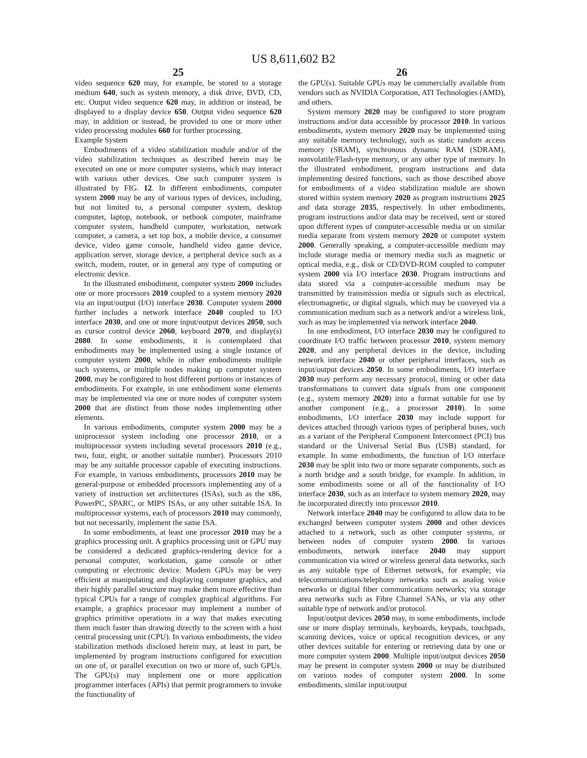US 8,611,602 B2
25
video sequence 620 may, for example, be stored to a storage medium 640, such as system memory, a disk drive, DVD, CD, etc. Output video sequence 620 may, in addition or instead, be displayed to a display device 650. Output video sequence 620 may, in addition or instead, be provided to one or more other video processing modules 660 for further processing.
Example System
Embodiments of a video stabilization module and/or of the video stabilization techniques as described herein may be executed on one or more computer systems, which may interact with various other devices. One such computer system is illustrated by FIG. 12. In different embodiments, computer system 2000 may be any of various types of devices, including, but not limited to, a personal computer system, desktop computer, laptop, notebook, or netbook computer, mainframe computer system, handheld computer, workstation, network computer, a camera, a set top box, a mobile device, a consumer device, video game console, handheld video game device, application server, storage device, a peripheral device such as a switch, modem, router, or in general any type of computing or electronic device.
In the illustrated embodiment, computer system 2000 includes one or more processors 2010 coupled to a system memory 2020 via an input/output (I/O) interface 2030. Computer system 2000 further includes a network interface 2040 coupled to I/O interface 2030, and one or more input/output devices 2050, such as cursor control device 2060, keyboard 2070, and display(s) 2080. In some embodiments, it is contemplated that embodiments may be implemented using a single instance of computer system 2000, while in other embodiments multiple such systems, or multiple nodes making up computer system 2000, may be configured to host different portions or instances of embodiments. For example, in one embodiment some elements may be implemented via one or more nodes of computer system 2000 that are distinct from those nodes implementing other elements.
In various embodiments, computer system 2000 may be a uniprocessor system including one processor 2010, or a multiprocessor system including several processors 2010 (e.g., two, four, eight, or another suitable number). Processors 2010 may be any suitable processor capable of executing instructions. For example, in various embodiments, processors 2010 may be general-purpose or embedded processors implementing any of a variety of instruction set architectures (ISAs), such as the x86, PowerPC, SPARC, or MIPS ISAs, or any other suitable ISA. In multiprocessor systems, each of processors 2010 may commonly, but not necessarily, implement the same ISA.
In some embodiments, at least one processor 2010 may be a graphics processing unit. A graphics processing unit or GPU may be considered a dedicated graphics-rendering device for a personal computer, workstation, game console or other computing or electronic device. Modern GPUs may be very efficient at manipulating and displaying computer graphics, and their highly parallel structure may make them more effective than typical CPUs for a range of complex graphical algorithms. For example, a graphics processor may implement a number of graphics primitive operations in a way that makes executing them much faster than drawing directly to the screen with a host central processing unit (CPU). In various embodiments, the video stabilization methods disclosed herein may, at least in part, be implemented by program instructions configured for execution on one of, or parallel execution on two or more of, such GPUs. The GPU(s) may implement one or more application programmer interfaces (APIs) that permit programmers to invoke the functionality of
26
the GPU(s). Suitable GPUs may be commercially available from vendors such as NVIDIA Corporation, ATI Technologies (AMD), and others.
System memory 2020 may be configured to store program instructions and/or data accessible by processor 2010. In various embodiments, system memory 2020 may be implemented using any suitable memory technology, such as static random access memory (SRAM), synchronous dynamic RAM (SDRAM), nonvolatile/Flash-type memory, or any other type of memory. In the illustrated embodiment, program instructions and data implementing desired functions, such as those described above for embodiments of a video stabilization module are shown stored within system memory 2020 as program instructions 2025 and data storage 2035, respectively. In other embodiments, program instructions and/or data may be received, sent or stored upon different types of computer-accessible media or on similar media separate from system memory 2020 or computer system 2000. Generally speaking, a computer-accessible medium may include storage media or memory media such as magnetic or optical media, e.g., disk or CD/DVD-ROM coupled to computer system 2000 via I/O interface 2030. Program instructions and data stored via a computer-accessible medium may be transmitted by transmission media or signals such as electrical, electromagnetic, or digital signals, which may be conveyed via a communication medium such as a network and/or a wireless link, such as may be implemented via network interface 2040.
In one embodiment, I/O interface 2030 may be configured to coordinate I/O traffic between processor 2010, system memory 2020, and any peripheral devices in the device, including network interface 2040 or other peripheral interfaces, such as input/output devices 2050. In some embodiments, I/O interface 2030 may perform any necessary protocol, timing or other data transformations to convert data signals from one component (e.g., system memory 2020) into a format suitable for use by another component (e.g., a processor 2010). In some embodiments, I/O interface 2030 may include support for devices attached through various types of peripheral buses, such as a variant of the Peripheral Component Interconnect (PCI) bus standard or the Universal Serial Bus (USB) standard, for example. In some embodiments, the function of I/O interface 2030 may be split into two or more separate components, such as a north bridge and a south bridge, for example. In addition, in some embodiments some or all of the functionality of I/O interface 2030, such as an interface to system memory 2020, may be incorporated directly into processor 2010.
Network interface 2040 may be configured to allow data to be exchanged between computer system 2000 and other devices attached to a network, such as other computer systems, or between nodes of computer system 2000. In various embodiments, network interface 2040 may support communication via wired or wireless general data networks, such as any suitable type of Ethernet network, for example; via telecommunications/telephony networks such as analog voice networks or digital fiber communications networks; via storage area networks such as Fibre Channel SANs, or via any other suitable type of network and/or protocol.
Input/output devices 2050 may, in some embodiments, include one or more display terminals, keyboards, keypads, touchpads, scanning devices, voice or optical recognition devices, or any other devices suitable for entering or retrieving data by one or more computer system 2000. Multiple input/output devices 2050 may be present in computer system 2000 or may be distributed on various nodes of computer system 2000. In some embodiments, similar input/output